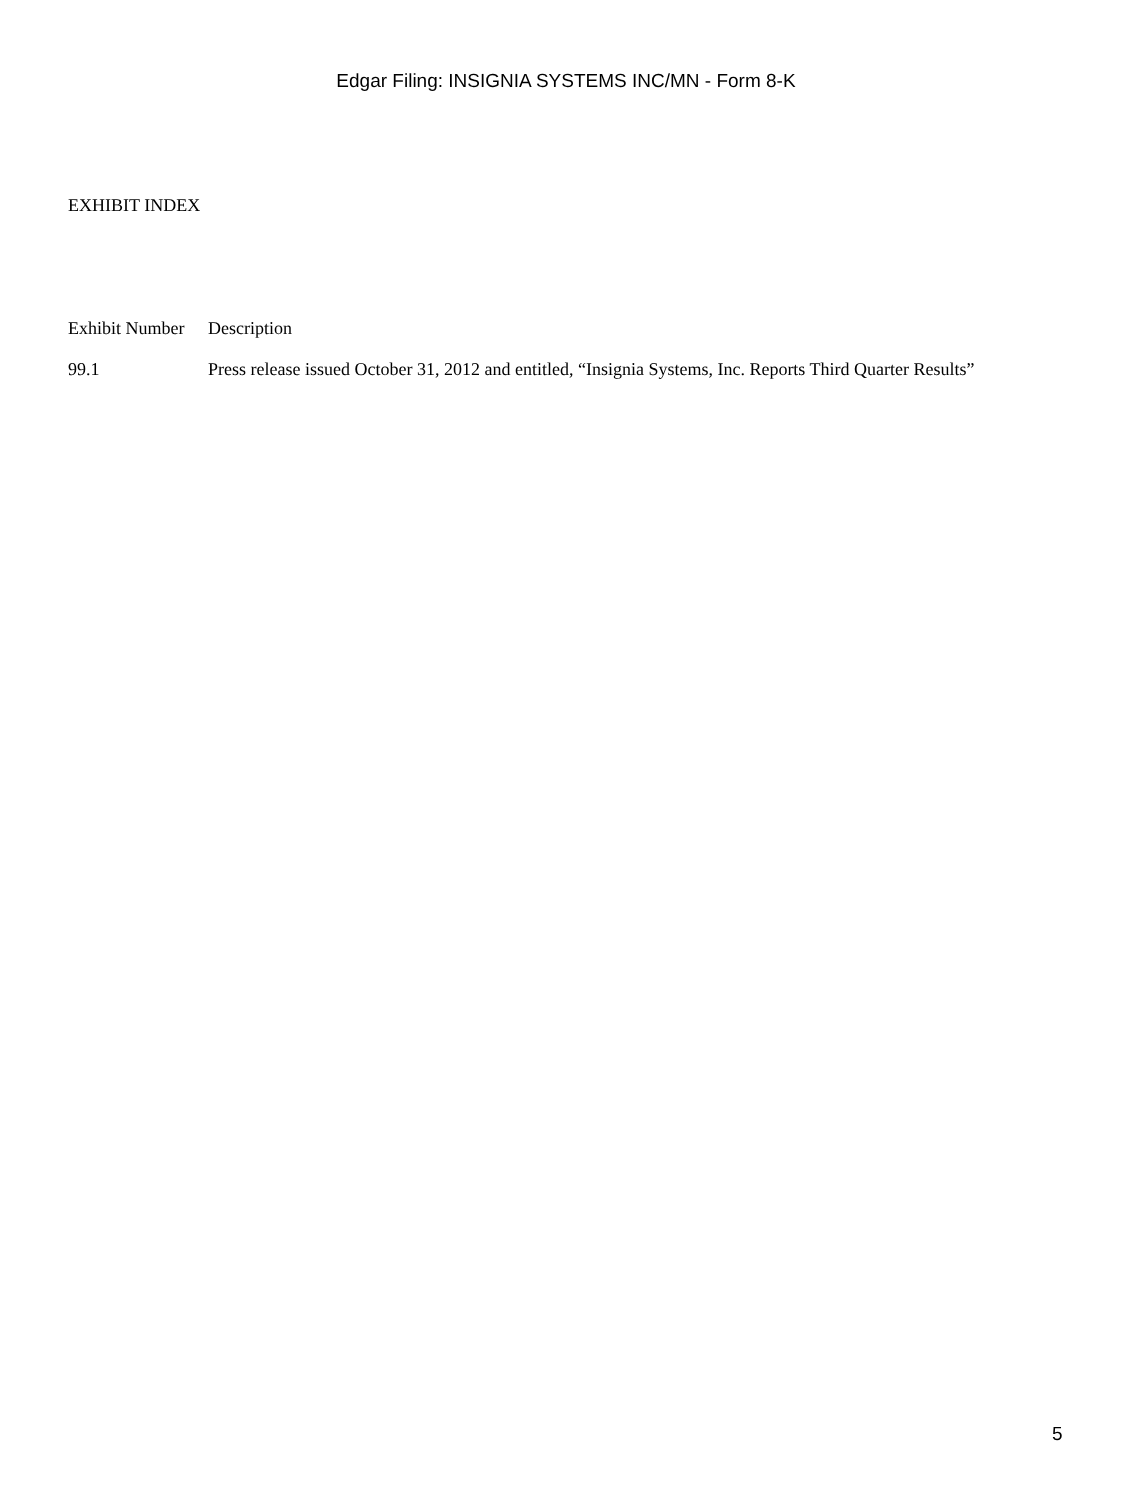Edgar Filing: INSIGNIA SYSTEMS INC/MN - Form 8-K
EXHIBIT INDEX
| Exhibit Number | Description |
| --- | --- |
| 99.1 | Press release issued October 31, 2012 and entitled, “Insignia Systems, Inc. Reports Third Quarter Results” |
5